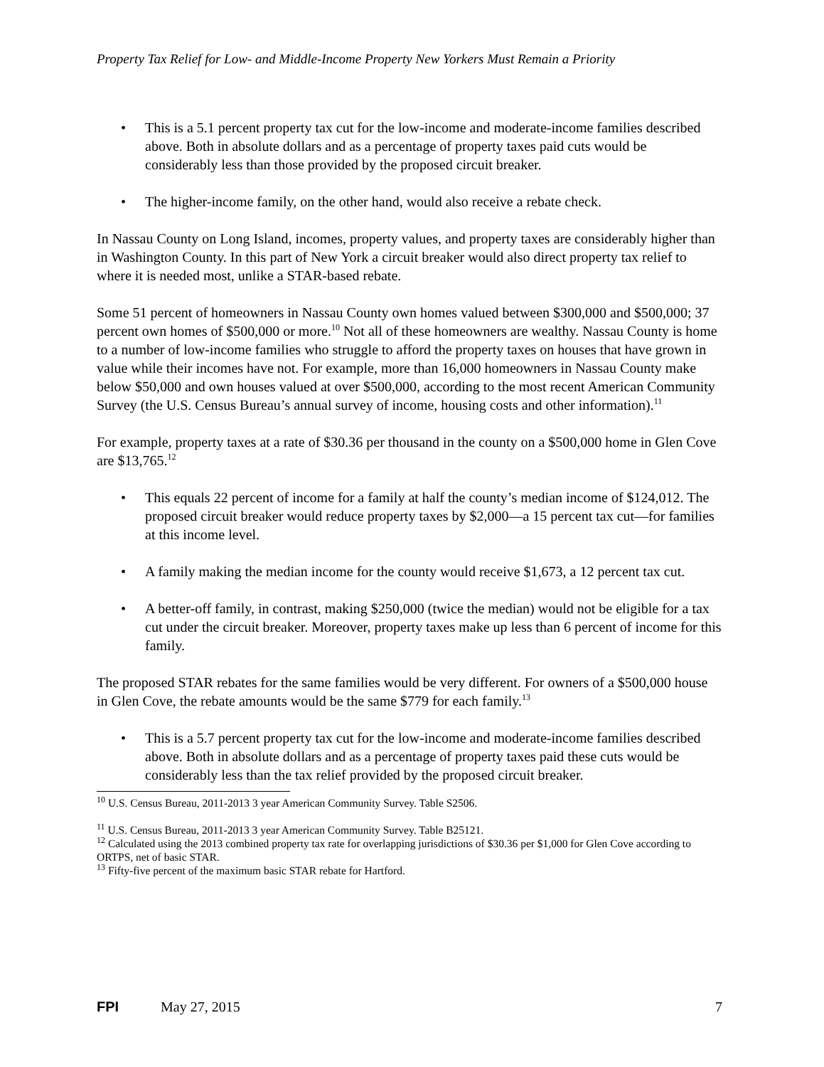Property Tax Relief for Low- and Middle-Income Property New Yorkers Must Remain a Priority
• This is a 5.1 percent property tax cut for the low-income and moderate-income families described above. Both in absolute dollars and as a percentage of property taxes paid cuts would be considerably less than those provided by the proposed circuit breaker.
• The higher-income family, on the other hand, would also receive a rebate check.
In Nassau County on Long Island, incomes, property values, and property taxes are considerably higher than in Washington County. In this part of New York a circuit breaker would also direct property tax relief to where it is needed most, unlike a STAR-based rebate.
Some 51 percent of homeowners in Nassau County own homes valued between $300,000 and $500,000; 37 percent own homes of $500,000 or more.<sup>10</sup> Not all of these homeowners are wealthy. Nassau County is home to a number of low-income families who struggle to afford the property taxes on houses that have grown in value while their incomes have not. For example, more than 16,000 homeowners in Nassau County make below $50,000 and own houses valued at over $500,000, according to the most recent American Community Survey (the U.S. Census Bureau’s annual survey of income, housing costs and other information).<sup>11</sup>
For example, property taxes at a rate of $30.36 per thousand in the county on a $500,000 home in Glen Cove are $13,765.<sup>12</sup>
• This equals 22 percent of income for a family at half the county’s median income of $124,012. The proposed circuit breaker would reduce property taxes by $2,000—a 15 percent tax cut—for families at this income level.
• A family making the median income for the county would receive $1,673, a 12 percent tax cut.
• A better-off family, in contrast, making $250,000 (twice the median) would not be eligible for a tax cut under the circuit breaker. Moreover, property taxes make up less than 6 percent of income for this family.
The proposed STAR rebates for the same families would be very different. For owners of a $500,000 house in Glen Cove, the rebate amounts would be the same $779 for each family.<sup>13</sup>
• This is a 5.7 percent property tax cut for the low-income and moderate-income families described above. Both in absolute dollars and as a percentage of property taxes paid these cuts would be considerably less than the tax relief provided by the proposed circuit breaker.
<sup>10</sup> U.S. Census Bureau, 2011-2013 3 year American Community Survey. Table S2506.
<sup>11</sup> U.S. Census Bureau, 2011-2013 3 year American Community Survey. Table B25121.
<sup>12</sup> Calculated using the 2013 combined property tax rate for overlapping jurisdictions of $30.36 per $1,000 for Glen Cove according to ORTPS, net of basic STAR.
<sup>13</sup> Fifty-five percent of the maximum basic STAR rebate for Hartford.
FPI May 27, 2015 7